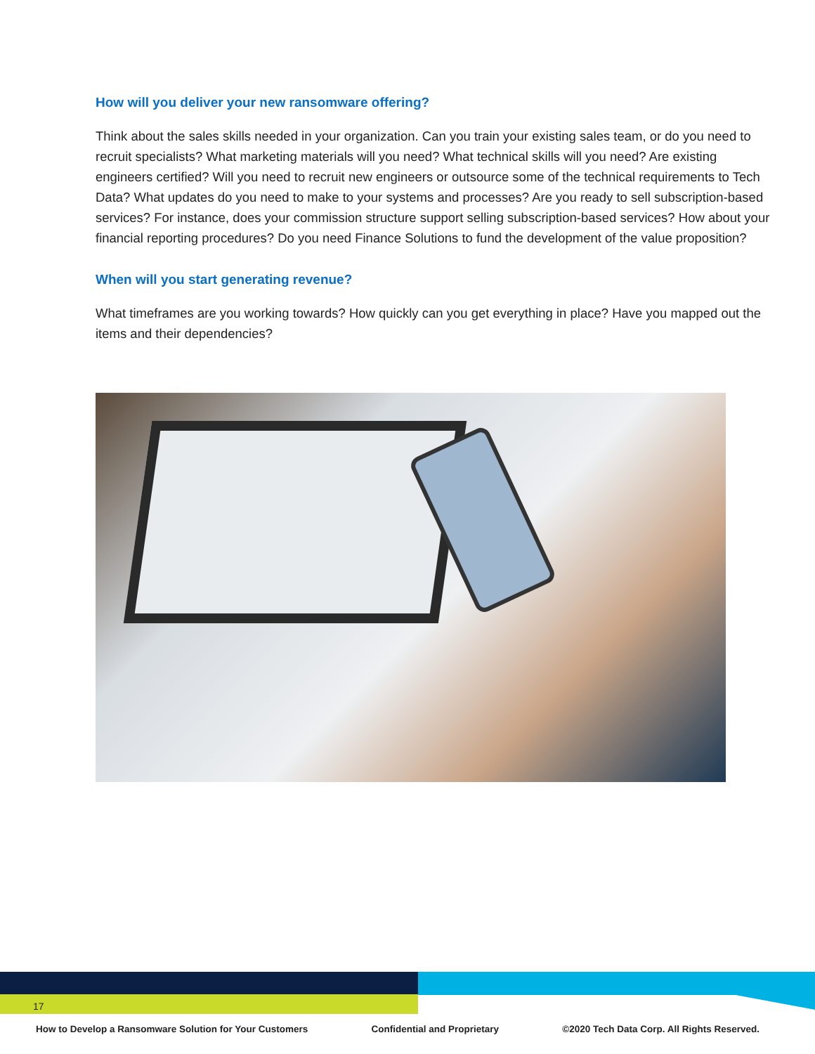How will you deliver your new ransomware offering?
Think about the sales skills needed in your organization. Can you train your existing sales team, or do you need to recruit specialists? What marketing materials will you need? What technical skills will you need? Are existing engineers certified? Will you need to recruit new engineers or outsource some of the technical requirements to Tech Data? What updates do you need to make to your systems and processes? Are you ready to sell subscription-based services? For instance, does your commission structure support selling subscription-based services? How about your financial reporting procedures? Do you need Finance Solutions to fund the development of the value proposition?
When will you start generating revenue?
What timeframes are you working towards? How quickly can you get everything in place? Have you mapped out the items and their dependencies?
17
How to Develop a Ransomware Solution for Your Customers Confidential and Proprietary ©2020 Tech Data Corp. All Rights Reserved.